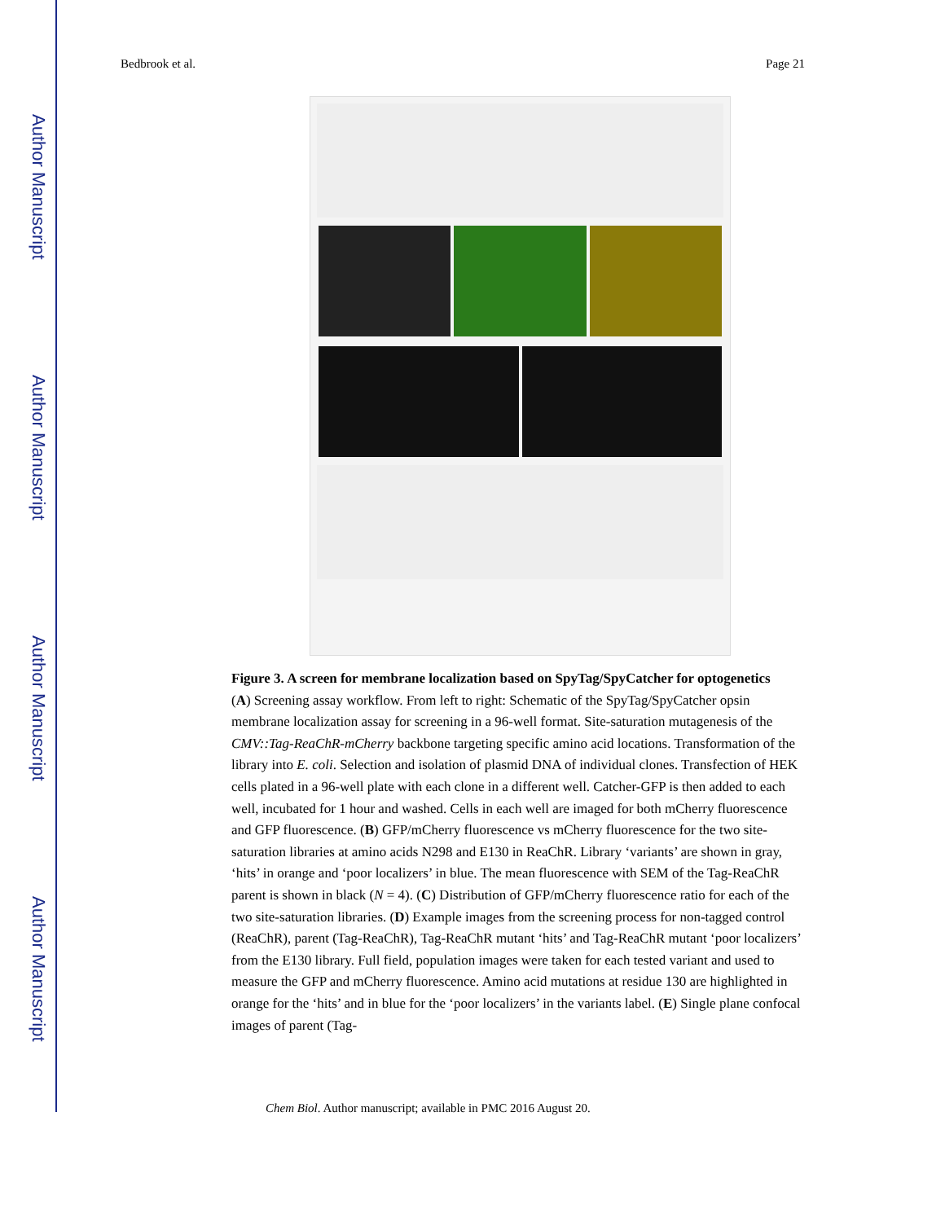Author Manuscript
Author Manuscript
Author Manuscript
Author Manuscript
Bedbrook et al. Page 21
Figure 3. A screen for membrane localization based on SpyTag/SpyCatcher for optogenetics
(A) Screening assay workflow. From left to right: Schematic of the SpyTag/SpyCatcher opsin membrane localization assay for screening in a 96-well format. Site-saturation mutagenesis of the CMV::Tag-ReaChR-mCherry backbone targeting specific amino acid locations. Transformation of the library into E. coli. Selection and isolation of plasmid DNA of individual clones. Transfection of HEK cells plated in a 96-well plate with each clone in a different well. Catcher-GFP is then added to each well, incubated for 1 hour and washed. Cells in each well are imaged for both mCherry fluorescence and GFP fluorescence. (B) GFP/mCherry fluorescence vs mCherry fluorescence for the two site-saturation libraries at amino acids N298 and E130 in ReaChR. Library ‘variants’ are shown in gray, ‘hits’ in orange and ‘poor localizers’ in blue. The mean fluorescence with SEM of the Tag-ReaChR parent is shown in black (N = 4). (C) Distribution of GFP/mCherry fluorescence ratio for each of the two site-saturation libraries. (D) Example images from the screening process for non-tagged control (ReaChR), parent (Tag-ReaChR), Tag-ReaChR mutant ‘hits’ and Tag-ReaChR mutant ‘poor localizers’ from the E130 library. Full field, population images were taken for each tested variant and used to measure the GFP and mCherry fluorescence. Amino acid mutations at residue 130 are highlighted in orange for the ‘hits’ and in blue for the ‘poor localizers’ in the variants label. (E) Single plane confocal images of parent (Tag-
Chem Biol. Author manuscript; available in PMC 2016 August 20.